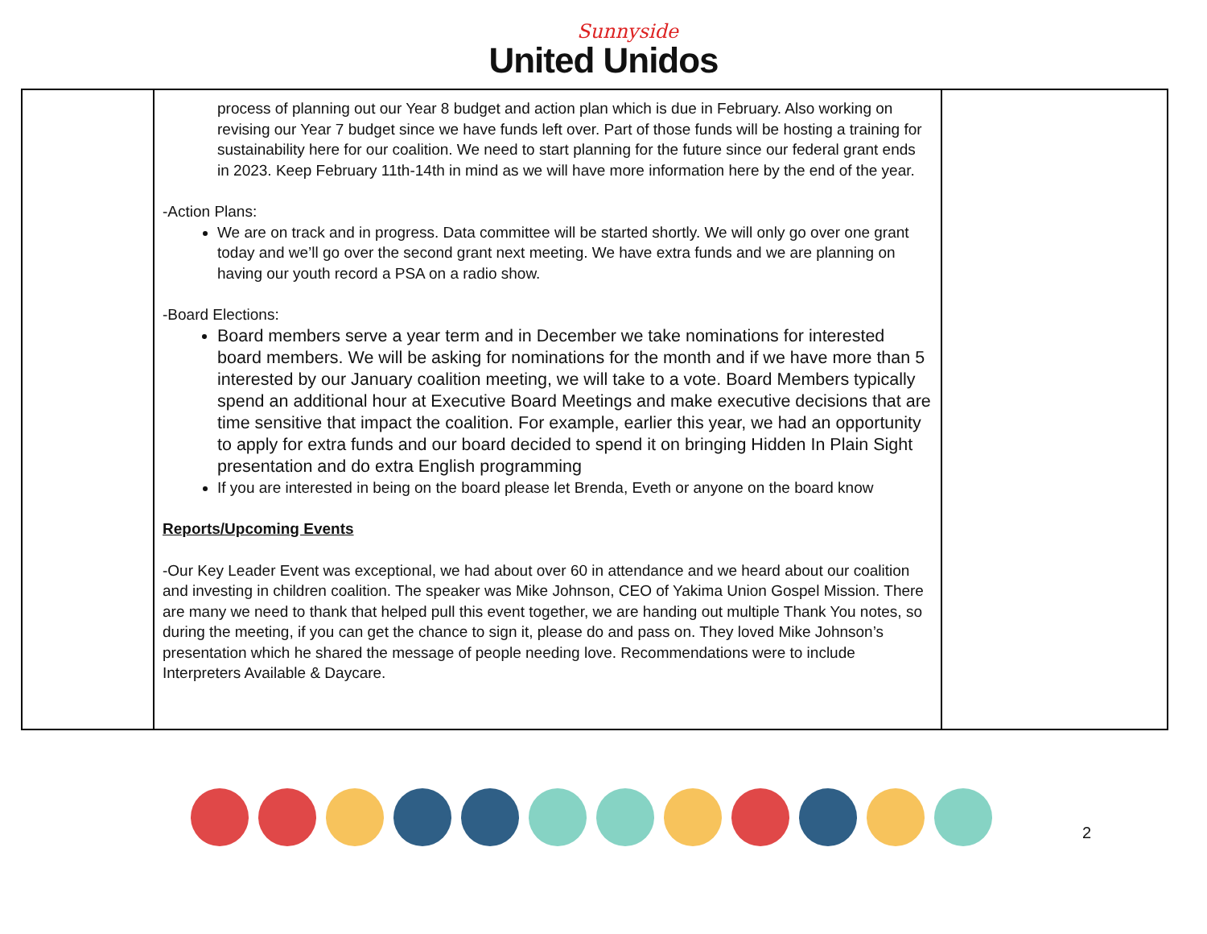Sunnyside
United Unidos
| | process of planning out our Year 8 budget and action plan which is due in February. Also working on revising our Year 7 budget since we have funds left over. Part of those funds will be hosting a training for sustainability here for our coalition. We need to start planning for the future since our federal grant ends in 2023. Keep February 11th-14th in mind as we will have more information here by the end of the year. -Action Plans: We are on track and in progress. Data committee will be started shortly. We will only go over one grant today and we’ll go over the second grant next meeting. We have extra funds and we are planning on having our youth record a PSA on a radio show. -Board Elections: Board members serve a year term and in December we take nominations for interested board members. We will be asking for nominations for the month and if we have more than 5 interested by our January coalition meeting, we will take to a vote. Board Members typically spend an additional hour at Executive Board Meetings and make executive decisions that are time sensitive that impact the coalition. For example, earlier this year, we had an opportunity to apply for extra funds and our board decided to spend it on bringing Hidden In Plain Sight presentation and do extra English programming If you are interested in being on the board please let Brenda, Eveth or anyone on the board know Reports/Upcoming Events -Our Key Leader Event was exceptional, we had about over 60 in attendance and we heard about our coalition and investing in children coalition. The speaker was Mike Johnson, CEO of Yakima Union Gospel Mission. There are many we need to thank that helped pull this event together, we are handing out multiple Thank You notes, so during the meeting, if you can get the chance to sign it, please do and pass on. They loved Mike Johnson’s presentation which he shared the message of people needing love. Recommendations were to include Interpreters Available & Daycare. | |
2